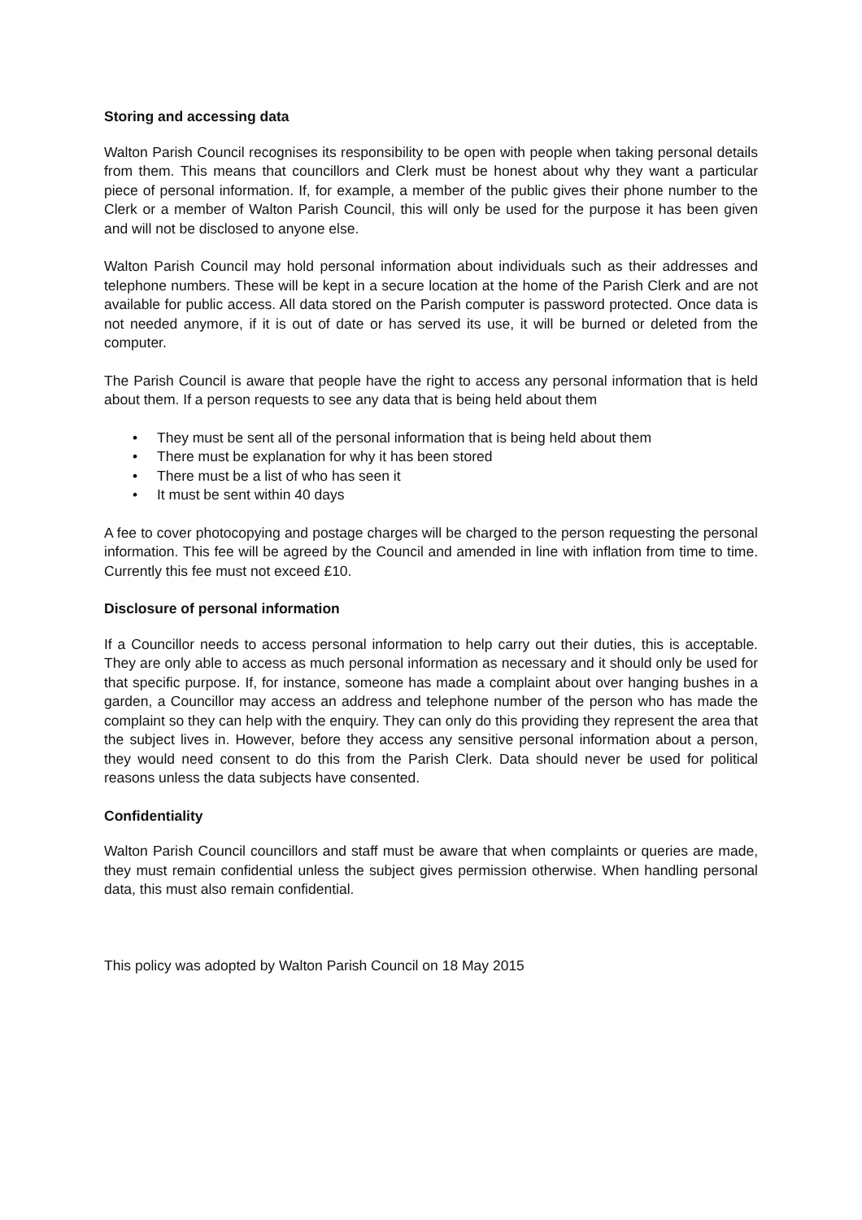Storing and accessing data
Walton Parish Council recognises its responsibility to be open with people when taking personal details from them. This means that councillors and Clerk must be honest about why they want a particular piece of personal information. If, for example, a member of the public gives their phone number to the Clerk or a member of Walton Parish Council, this will only be used for the purpose it has been given and will not be disclosed to anyone else.
Walton Parish Council may hold personal information about individuals such as their addresses and telephone numbers. These will be kept in a secure location at the home of the Parish Clerk and are not available for public access. All data stored on the Parish computer is password protected. Once data is not needed anymore, if it is out of date or has served its use, it will be burned or deleted from the computer.
The Parish Council is aware that people have the right to access any personal information that is held about them. If a person requests to see any data that is being held about them
• They must be sent all of the personal information that is being held about them
• There must be explanation for why it has been stored
• There must be a list of who has seen it
• It must be sent within 40 days
A fee to cover photocopying and postage charges will be charged to the person requesting the personal information. This fee will be agreed by the Council and amended in line with inflation from time to time. Currently this fee must not exceed £10.
Disclosure of personal information
If a Councillor needs to access personal information to help carry out their duties, this is acceptable. They are only able to access as much personal information as necessary and it should only be used for that specific purpose. If, for instance, someone has made a complaint about over hanging bushes in a garden, a Councillor may access an address and telephone number of the person who has made the complaint so they can help with the enquiry. They can only do this providing they represent the area that the subject lives in. However, before they access any sensitive personal information about a person, they would need consent to do this from the Parish Clerk. Data should never be used for political reasons unless the data subjects have consented.
Confidentiality
Walton Parish Council councillors and staff must be aware that when complaints or queries are made, they must remain confidential unless the subject gives permission otherwise. When handling personal data, this must also remain confidential.
This policy was adopted by Walton Parish Council on 18 May 2015